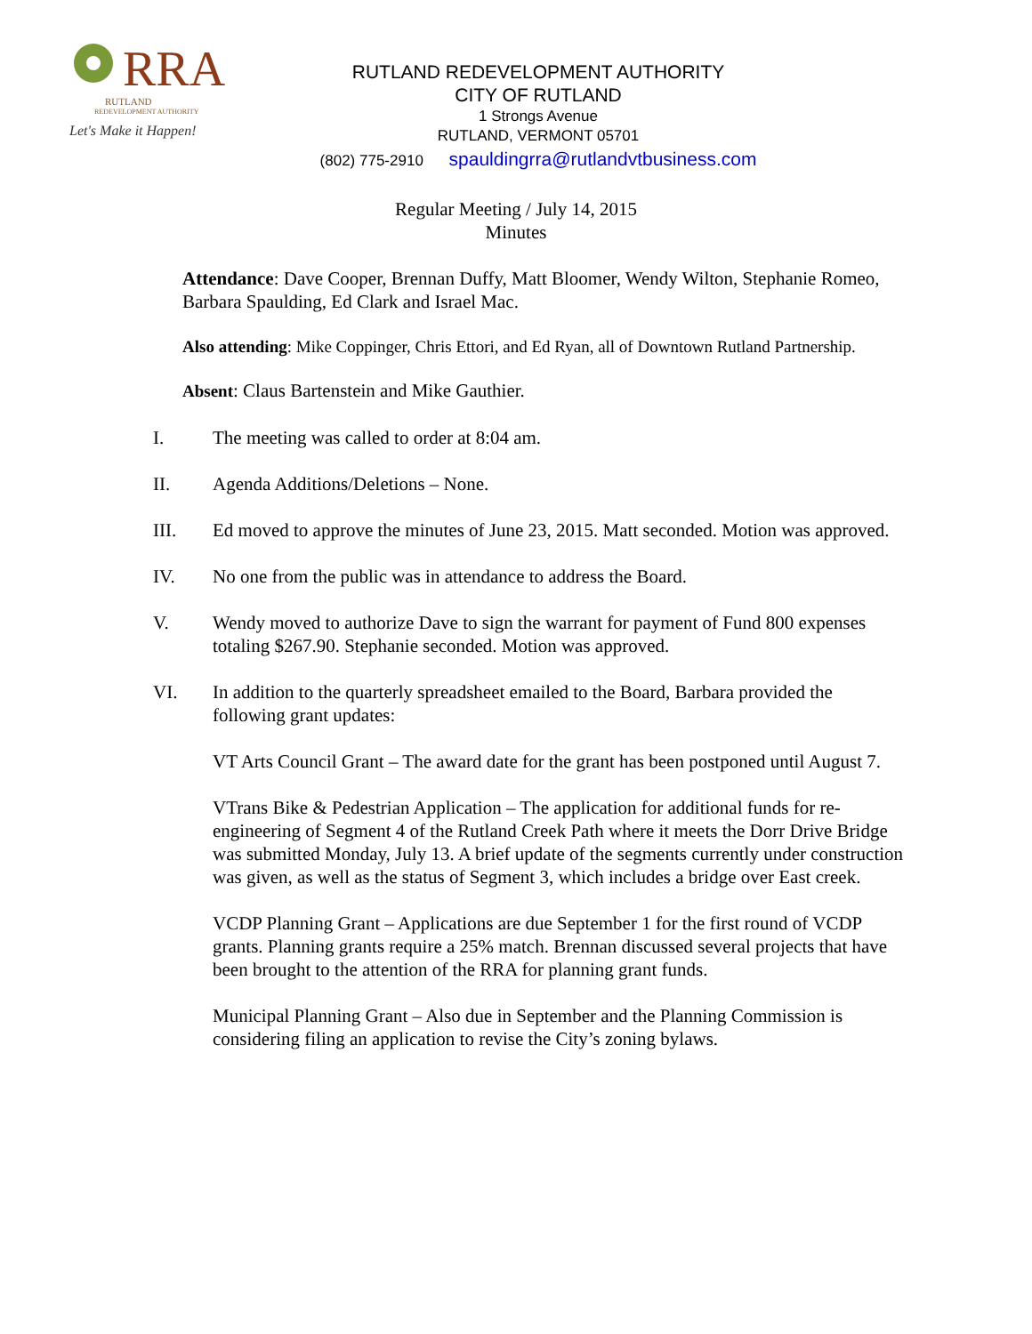RRA
RUTLAND
REDEVELOPMENT AUTHORITY
Let's Make it Happen!
RUTLAND REDEVELOPMENT AUTHORITY
CITY OF RUTLAND
1 Strongs Avenue
RUTLAND, VERMONT 05701
(802) 775-2910 spauldingrra@rutlandvtbusiness.com
Regular Meeting / July 14, 2015
Minutes
Attendance: Dave Cooper, Brennan Duffy, Matt Bloomer, Wendy Wilton, Stephanie Romeo, Barbara Spaulding, Ed Clark and Israel Mac.
Also attending: Mike Coppinger, Chris Ettori, and Ed Ryan, all of Downtown Rutland Partnership.
Absent: Claus Bartenstein and Mike Gauthier.
I. The meeting was called to order at 8:04 am.
II. Agenda Additions/Deletions – None.
III. Ed moved to approve the minutes of June 23, 2015. Matt seconded. Motion was approved.
IV. No one from the public was in attendance to address the Board.
V. Wendy moved to authorize Dave to sign the warrant for payment of Fund 800 expenses totaling $267.90. Stephanie seconded. Motion was approved.
VI. In addition to the quarterly spreadsheet emailed to the Board, Barbara provided the following grant updates:
VT Arts Council Grant – The award date for the grant has been postponed until August 7.
VTrans Bike & Pedestrian Application – The application for additional funds for re-engineering of Segment 4 of the Rutland Creek Path where it meets the Dorr Drive Bridge was submitted Monday, July 13. A brief update of the segments currently under construction was given, as well as the status of Segment 3, which includes a bridge over East creek.
VCDP Planning Grant – Applications are due September 1 for the first round of VCDP grants. Planning grants require a 25% match. Brennan discussed several projects that have been brought to the attention of the RRA for planning grant funds.
Municipal Planning Grant – Also due in September and the Planning Commission is considering filing an application to revise the City’s zoning bylaws.